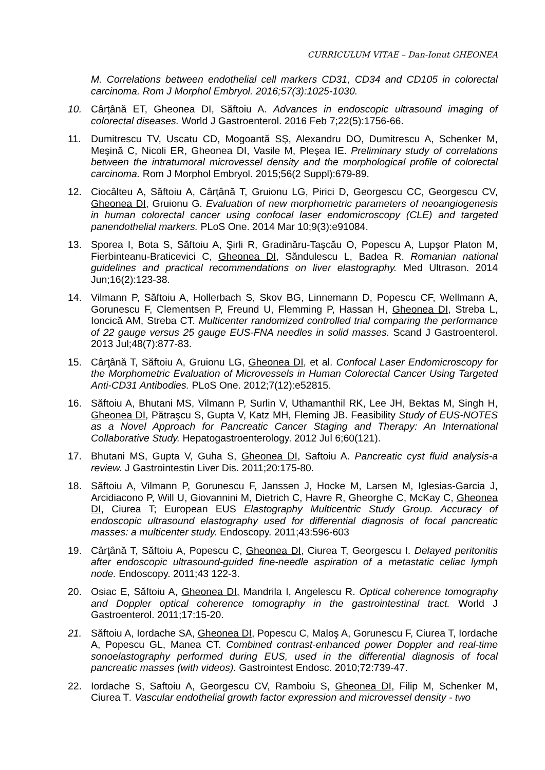CURRICULUM VITAE – Dan-Ionut GHEONEA
M. Correlations between endothelial cell markers CD31, CD34 and CD105 in colorectal carcinoma. Rom J Morphol Embryol. 2016;57(3):1025-1030.
10. Cârțână ET, Gheonea DI, Săftoiu A. Advances in endoscopic ultrasound imaging of colorectal diseases. World J Gastroenterol. 2016 Feb 7;22(5):1756-66.
11. Dumitrescu TV, Uscatu CD, Mogoantă SŞ, Alexandru DO, Dumitrescu A, Schenker M, Meşină C, Nicoli ER, Gheonea DI, Vasile M, Pleşea IE. Preliminary study of correlations between the intratumoral microvessel density and the morphological profile of colorectal carcinoma. Rom J Morphol Embryol. 2015;56(2 Suppl):679-89.
12. Ciocâlteu A, Săftoiu A, Cârţână T, Gruionu LG, Pirici D, Georgescu CC, Georgescu CV, Gheonea DI, Gruionu G. Evaluation of new morphometric parameters of neoangiogenesis in human colorectal cancer using confocal laser endomicroscopy (CLE) and targeted panendothelial markers. PLoS One. 2014 Mar 10;9(3):e91084.
13. Sporea I, Bota S, Săftoiu A, Şirli R, Gradinăru-Taşcău O, Popescu A, Lupşor Platon M, Fierbinteanu-Braticevici C, Gheonea DI, Săndulescu L, Badea R. Romanian national guidelines and practical recommendations on liver elastography. Med Ultrason. 2014 Jun;16(2):123-38.
14. Vilmann P, Săftoiu A, Hollerbach S, Skov BG, Linnemann D, Popescu CF, Wellmann A, Gorunescu F, Clementsen P, Freund U, Flemming P, Hassan H, Gheonea DI, Streba L, Ioncică AM, Streba CT. Multicenter randomized controlled trial comparing the performance of 22 gauge versus 25 gauge EUS-FNA needles in solid masses. Scand J Gastroenterol. 2013 Jul;48(7):877-83.
15. Cârţână T, Săftoiu A, Gruionu LG, Gheonea DI, et al. Confocal Laser Endomicroscopy for the Morphometric Evaluation of Microvessels in Human Colorectal Cancer Using Targeted Anti-CD31 Antibodies. PLoS One. 2012;7(12):e52815.
16. Săftoiu A, Bhutani MS, Vilmann P, Surlin V, Uthamanthil RK, Lee JH, Bektas M, Singh H, Gheonea DI, Pătraşcu S, Gupta V, Katz MH, Fleming JB. Feasibility Study of EUS-NOTES as a Novel Approach for Pancreatic Cancer Staging and Therapy: An International Collaborative Study. Hepatogastroenterology. 2012 Jul 6;60(121).
17. Bhutani MS, Gupta V, Guha S, Gheonea DI, Saftoiu A. Pancreatic cyst fluid analysis-a review. J Gastrointestin Liver Dis. 2011;20:175-80.
18. Săftoiu A, Vilmann P, Gorunescu F, Janssen J, Hocke M, Larsen M, Iglesias-Garcia J, Arcidiacono P, Will U, Giovannini M, Dietrich C, Havre R, Gheorghe C, McKay C, Gheonea DI, Ciurea T; European EUS Elastography Multicentric Study Group. Accuracy of endoscopic ultrasound elastography used for differential diagnosis of focal pancreatic masses: a multicenter study. Endoscopy. 2011;43:596-603
19. Cârţână T, Săftoiu A, Popescu C, Gheonea DI, Ciurea T, Georgescu I. Delayed peritonitis after endoscopic ultrasound-guided fine-needle aspiration of a metastatic celiac lymph node. Endoscopy. 2011;43 122-3.
20. Osiac E, Săftoiu A, Gheonea DI, Mandrila I, Angelescu R. Optical coherence tomography and Doppler optical coherence tomography in the gastrointestinal tract. World J Gastroenterol. 2011;17:15-20.
21. Săftoiu A, Iordache SA, Gheonea DI, Popescu C, Maloş A, Gorunescu F, Ciurea T, Iordache A, Popescu GL, Manea CT. Combined contrast-enhanced power Doppler and real-time sonoelastography performed during EUS, used in the differential diagnosis of focal pancreatic masses (with videos). Gastrointest Endosc. 2010;72:739-47.
22. Iordache S, Saftoiu A, Georgescu CV, Ramboiu S, Gheonea DI, Filip M, Schenker M, Ciurea T. Vascular endothelial growth factor expression and microvessel density - two